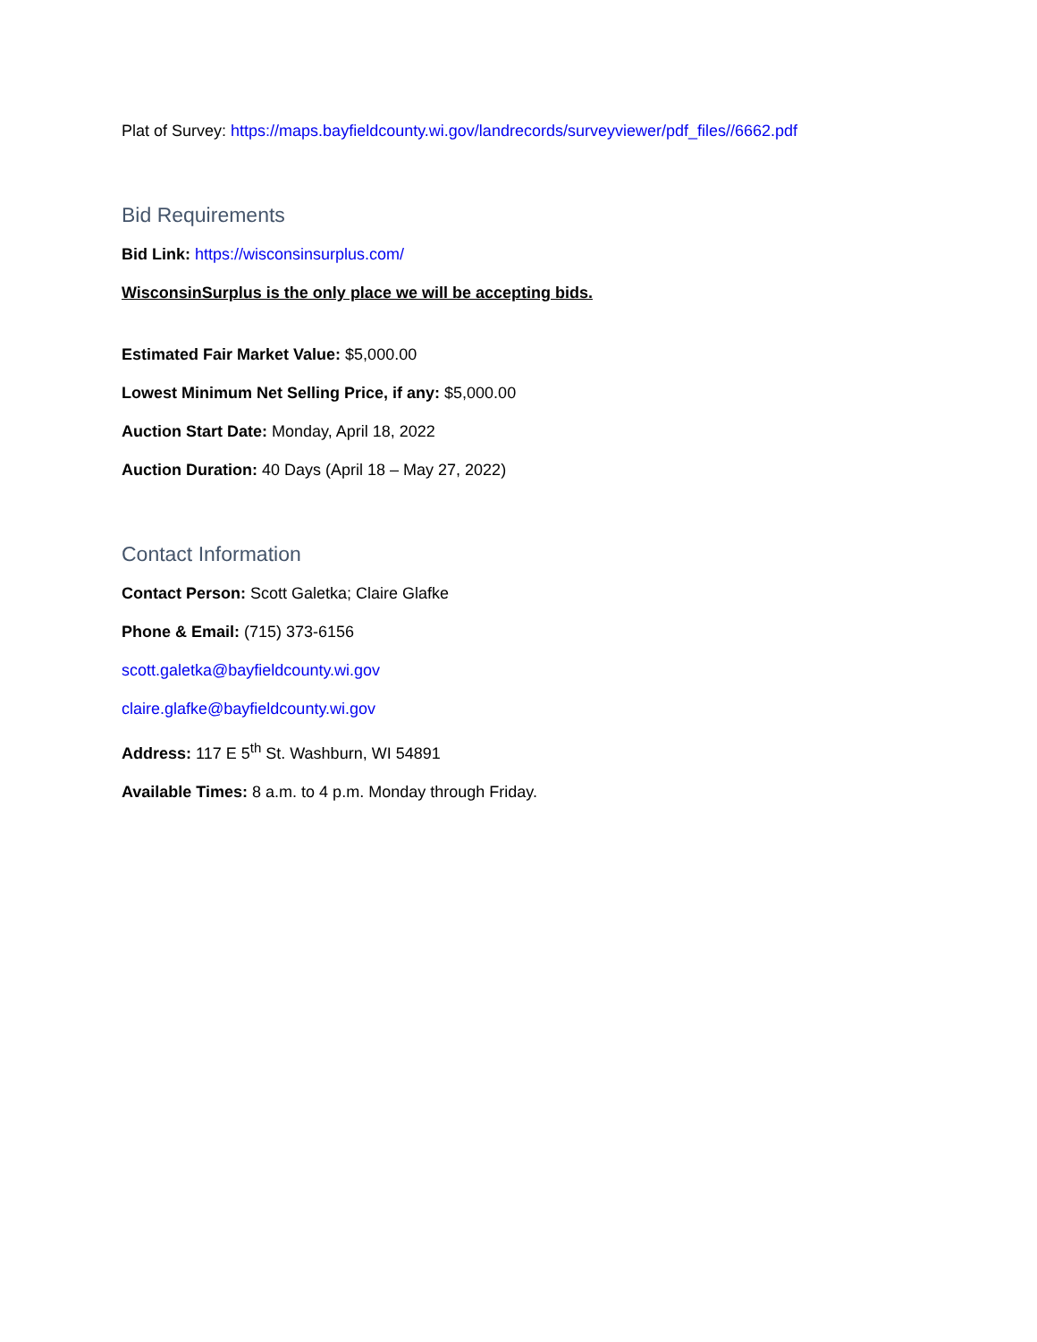Plat of Survey: https://maps.bayfieldcounty.wi.gov/landrecords/surveyviewer/pdf_files//6662.pdf
Bid Requirements
Bid Link: https://wisconsinsurplus.com/
WisconsinSurplus is the only place we will be accepting bids.
Estimated Fair Market Value: $5,000.00
Lowest Minimum Net Selling Price, if any: $5,000.00
Auction Start Date: Monday, April 18, 2022
Auction Duration: 40 Days (April 18 – May 27, 2022)
Contact Information
Contact Person: Scott Galetka; Claire Glafke
Phone & Email: (715) 373-6156
scott.galetka@bayfieldcounty.wi.gov
claire.glafke@bayfieldcounty.wi.gov
Address: 117 E 5<sup>th</sup> St. Washburn, WI 54891
Available Times: 8 a.m. to 4 p.m. Monday through Friday.